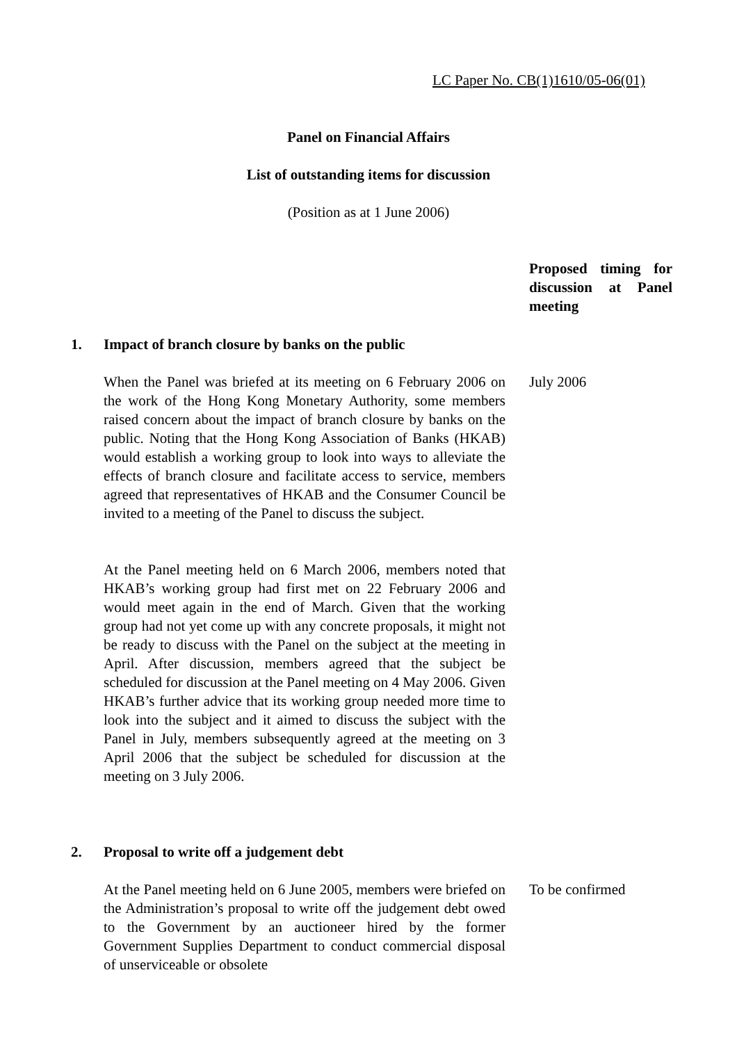LC Paper No. CB(1)1610/05-06(01)
Panel on Financial Affairs
List of outstanding items for discussion
(Position as at 1 June 2006)
Proposed timing for discussion at Panel meeting
1. Impact of branch closure by banks on the public
When the Panel was briefed at its meeting on 6 February 2006 on the work of the Hong Kong Monetary Authority, some members raised concern about the impact of branch closure by banks on the public. Noting that the Hong Kong Association of Banks (HKAB) would establish a working group to look into ways to alleviate the effects of branch closure and facilitate access to service, members agreed that representatives of HKAB and the Consumer Council be invited to a meeting of the Panel to discuss the subject.
July 2006
At the Panel meeting held on 6 March 2006, members noted that HKAB’s working group had first met on 22 February 2006 and would meet again in the end of March. Given that the working group had not yet come up with any concrete proposals, it might not be ready to discuss with the Panel on the subject at the meeting in April. After discussion, members agreed that the subject be scheduled for discussion at the Panel meeting on 4 May 2006. Given HKAB’s further advice that its working group needed more time to look into the subject and it aimed to discuss the subject with the Panel in July, members subsequently agreed at the meeting on 3 April 2006 that the subject be scheduled for discussion at the meeting on 3 July 2006.
2. Proposal to write off a judgement debt
At the Panel meeting held on 6 June 2005, members were briefed on the Administration’s proposal to write off the judgement debt owed to the Government by an auctioneer hired by the former Government Supplies Department to conduct commercial disposal of unserviceable or obsolete
To be confirmed